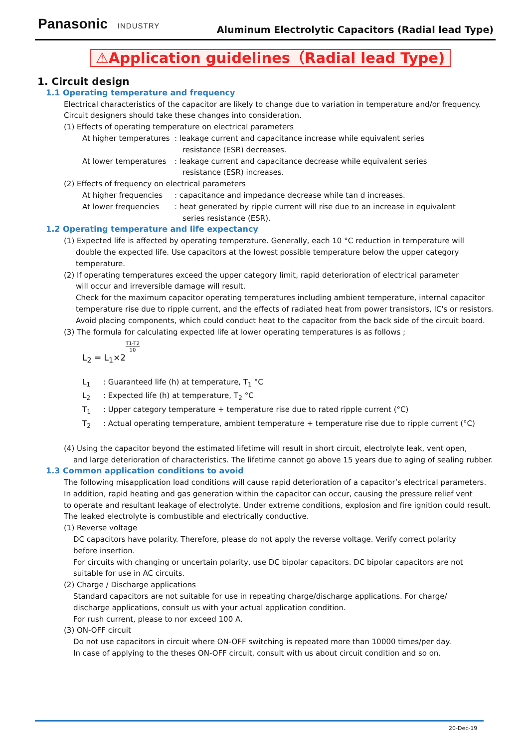Panasonic INDUSTRY
Aluminum Electrolytic Capacitors (Radial lead Type)
⚠Application guidelines（Radial lead Type)
1. Circuit design
1.1 Operating temperature and frequency
Electrical characteristics of the capacitor are likely to change due to variation in temperature and/or frequency.
Circuit designers should take these changes into consideration.
(1) Effects of operating temperature on electrical parameters
At higher temperatures: leakage current and capacitance increase while equivalent series resistance (ESR) decreases.
At lower temperatures: leakage current and capacitance decrease while equivalent series resistance (ESR) increases.
(2) Effects of frequency on electrical parameters
At higher frequencies: capacitance and impedance decrease while tan d increases.
At lower frequencies: heat generated by ripple current will rise due to an increase in equivalent series resistance (ESR).
1.2 Operating temperature and life expectancy
(1) Expected life is affected by operating temperature. Generally, each 10 °C reduction in temperature will
double the expected life. Use capacitors at the lowest possible temperature below the upper category
temperature.
(2) If operating temperatures exceed the upper category limit, rapid deterioration of electrical parameter
will occur and irreversible damage will result.
Check for the maximum capacitor operating temperatures including ambient temperature, internal capacitor temperature rise due to ripple current, and the effects of radiated heat from power transistors, IC's or resistors.
Avoid placing components, which could conduct heat to the capacitor from the back side of the circuit board.
(3) The formula for calculating expected life at lower operating temperatures is as follows ;
L<sub>2</sub> = L<sub>1</sub>×2<sup>T1-T2 10</sup>
L<sub>1</sub>: Guaranteed life (h) at temperature, T<sub>1</sub> °C
L<sub>2</sub>: Expected life (h) at temperature, T<sub>2</sub> °C
T<sub>1</sub>: Upper category temperature + temperature rise due to rated ripple current (°C)
T<sub>2</sub>: Actual operating temperature, ambient temperature + temperature rise due to ripple current (°C)
(4) Using the capacitor beyond the estimated lifetime will result in short circuit, electrolyte leak, vent open,
and large deterioration of characteristics. The lifetime cannot go above 15 years due to aging of sealing rubber.
1.3 Common application conditions to avoid
The following misapplication load conditions will cause rapid deterioration of a capacitor’s electrical parameters.
In addition, rapid heating and gas generation within the capacitor can occur, causing the pressure relief vent
to operate and resultant leakage of electrolyte. Under extreme conditions, explosion and fire ignition could result.
The leaked electrolyte is combustible and electrically conductive.
(1) Reverse voltage
DC capacitors have polarity. Therefore, please do not apply the reverse voltage. Verify correct polarity
before insertion.
For circuits with changing or uncertain polarity, use DC bipolar capacitors. DC bipolar capacitors are not
suitable for use in AC circuits.
(2) Charge / Discharge applications
Standard capacitors are not suitable for use in repeating charge/discharge applications. For charge/
discharge applications, consult us with your actual application condition.
For rush current, please to nor exceed 100 A.
(3) ON-OFF circuit
Do not use capacitors in circuit where ON-OFF switching is repeated more than 10000 times/per day.
In case of applying to the theses ON-OFF circuit, consult with us about circuit condition and so on.
20-Dec-19